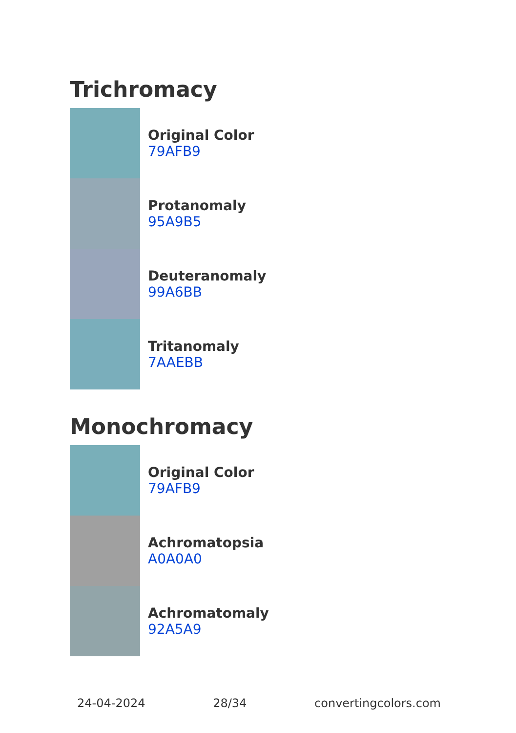Trichromacy
Original Color
79AFB9
Protanomaly
95A9B5
Deuteranomaly
99A6BB
Tritanomaly
7AAEBB
Monochromacy
Original Color
79AFB9
Achromatopsia
A0A0A0
Achromatomaly
92A5A9
24-04-2024 28/34 convertingcolors.com